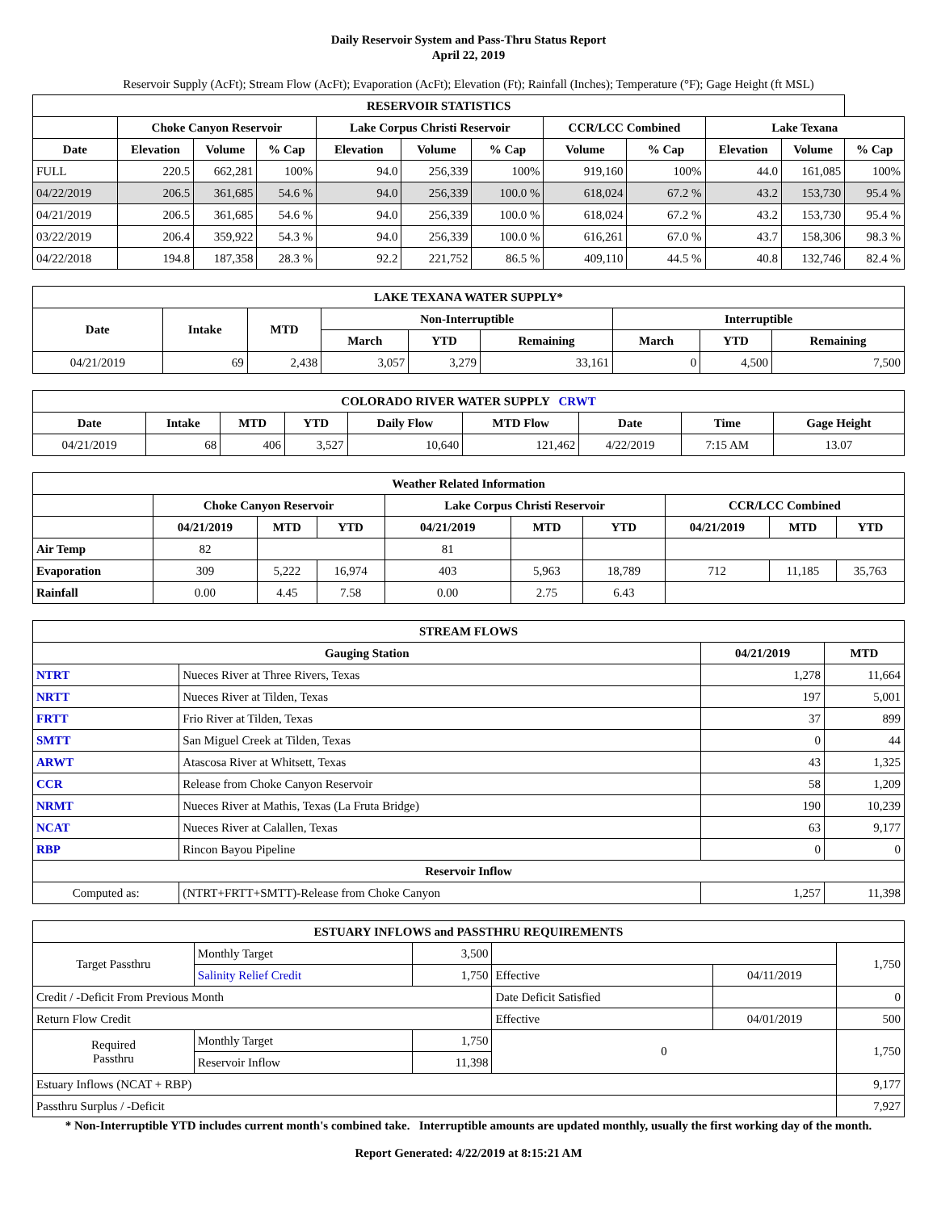Daily Reservoir System and Pass-Thru Status Report
April 22, 2019
Reservoir Supply (AcFt); Stream Flow (AcFt); Evaporation (AcFt); Elevation (Ft); Rainfall (Inches); Temperature (°F); Gage Height (ft MSL)
| RESERVOIR STATISTICS | | | | | | | | | | | |
| --- | --- | --- | --- | --- | --- | --- | --- | --- | --- | --- | --- |
| | Choke Canyon Reservoir | | | Lake Corpus Christi Reservoir | | | CCR/LCC Combined | | Lake Texana | | |
| Date | Elevation | Volume | % Cap | Elevation | Volume | % Cap | Volume | % Cap | Elevation | Volume | % Cap |
| FULL | 220.5 | 662,281 | 100% | 94.0 | 256,339 | 100% | 919,160 | 100% | 44.0 | 161,085 | 100% |
| 04/22/2019 | 206.5 | 361,685 | 54.6 % | 94.0 | 256,339 | 100.0 % | 618,024 | 67.2 % | 43.2 | 153,730 | 95.4 % |
| 04/21/2019 | 206.5 | 361,685 | 54.6 % | 94.0 | 256,339 | 100.0 % | 618,024 | 67.2 % | 43.2 | 153,730 | 95.4 % |
| 03/22/2019 | 206.4 | 359,922 | 54.3 % | 94.0 | 256,339 | 100.0 % | 616,261 | 67.0 % | 43.7 | 158,306 | 98.3 % |
| 04/22/2018 | 194.8 | 187,358 | 28.3 % | 92.2 | 221,752 | 86.5 % | 409,110 | 44.5 % | 40.8 | 132,746 | 82.4 % |
| LAKE TEXANA WATER SUPPLY* | | | | | | | | |
| --- | --- | --- | --- | --- | --- | --- | --- | --- |
| Date | Intake | MTD | Non-Interruptible | | | Interruptible | | |
| | | | March | YTD | Remaining | March | YTD | Remaining |
| 04/21/2019 | 69 | 2,438 | 3,057 | 3,279 | 33,161 | 0 | 4,500 | 7,500 |
| COLORADO RIVER WATER SUPPLY CRWT | | | | | | | | |
| --- | --- | --- | --- | --- | --- | --- | --- | --- |
| Date | Intake | MTD | YTD | Daily Flow | MTD Flow | Date | Time | Gage Height |
| 04/21/2019 | 68 | 406 | 3,527 | 10,640 | 121,462 | 4/22/2019 | 7:15 AM | 13.07 |
| Weather Related Information | | | | | | | | | |
| --- | --- | --- | --- | --- | --- | --- | --- | --- | --- |
| | Choke Canyon Reservoir | | | Lake Corpus Christi Reservoir | | | CCR/LCC Combined | | |
| | 04/21/2019 | MTD | YTD | 04/21/2019 | MTD | YTD | 04/21/2019 | MTD | YTD |
| Air Temp | 82 | | | 81 | | | | | |
| Evaporation | 309 | 5,222 | 16,974 | 403 | 5,963 | 18,789 | 712 | 11,185 | 35,763 |
| Rainfall | 0.00 | 4.45 | 7.58 | 0.00 | 2.75 | 6.43 | | | |
| STREAM FLOWS | | | |
| --- | --- | --- | --- |
| Gauging Station | | 04/21/2019 | MTD |
| NTRT | Nueces River at Three Rivers, Texas | 1,278 | 11,664 |
| NRTT | Nueces River at Tilden, Texas | 197 | 5,001 |
| FRTT | Frio River at Tilden, Texas | 37 | 899 |
| SMTT | San Miguel Creek at Tilden, Texas | 0 | 44 |
| ARWT | Atascosa River at Whitsett, Texas | 43 | 1,325 |
| CCR | Release from Choke Canyon Reservoir | 58 | 1,209 |
| NRMT | Nueces River at Mathis, Texas (La Fruta Bridge) | 190 | 10,239 |
| NCAT | Nueces River at Calallen, Texas | 63 | 9,177 |
| RBP | Rincon Bayou Pipeline | 0 | 0 |
| Reservoir Inflow | | | |
| Computed as: | (NTRT+FRTT+SMTT)-Release from Choke Canyon | 1,257 | 11,398 |
| ESTUARY INFLOWS and PASSTHRU REQUIREMENTS | | | | | |
| --- | --- | --- | --- | --- | --- |
| Target Passthru | Monthly Target | 3,500 | | | 1,750 |
| | Salinity Relief Credit | 1,750 | Effective | 04/11/2019 | |
| Credit / -Deficit From Previous Month | | | Date Deficit Satisfied | | 0 |
| Return Flow Credit | | | Effective | 04/01/2019 | 500 |
| Required Passthru | Monthly Target | 1,750 | 0 | | 1,750 |
| | Reservoir Inflow | 11,398 | | | |
| Estuary Inflows (NCAT + RBP) | | | | | 9,177 |
| Passthru Surplus / -Deficit | | | | | 7,927 |
* Non-Interruptible YTD includes current month's combined take. Interruptible amounts are updated monthly, usually the first working day of the month.
Report Generated: 4/22/2019 at 8:15:21 AM